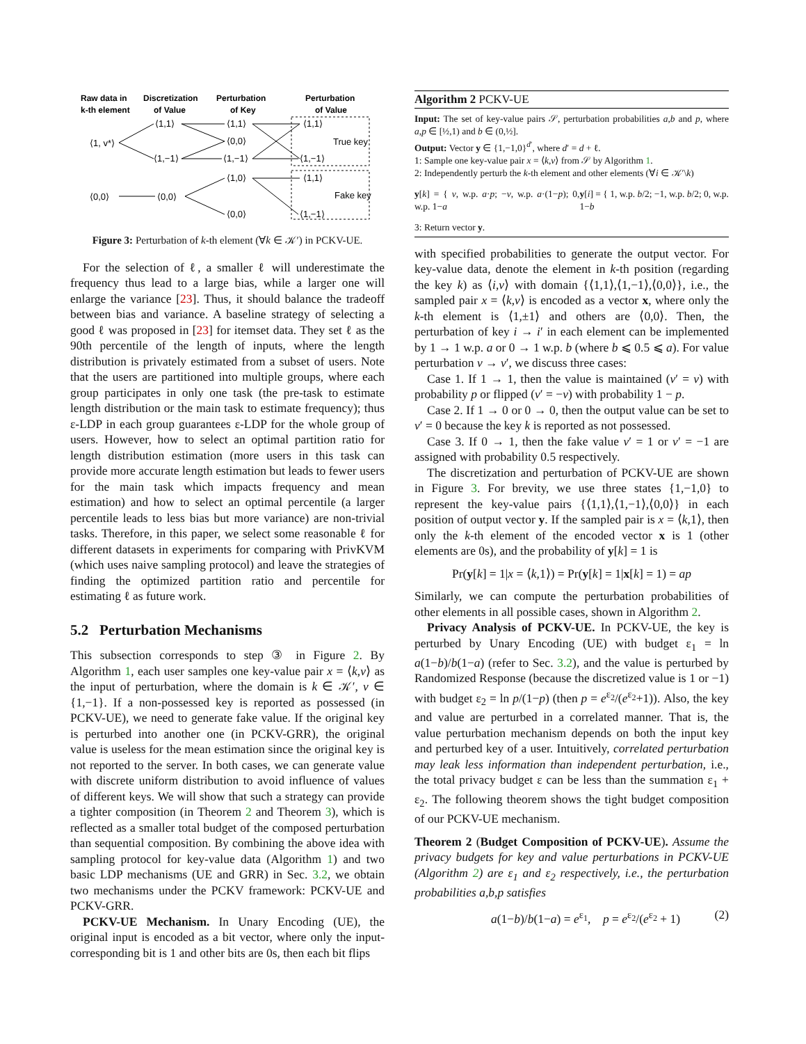Raw data in
k-th element
Discretization
of Value
Perturbation
of Key
Perturbation
of Value
⟨1, v*⟩
⟨1,1⟩
⟨1,−1⟩
⟨1,1⟩
⟨0,0⟩
⟨1,−1⟩
⟨1,1⟩
⟨1,−1⟩
True key
⟨0,0⟩
⟨0,0⟩
⟨1,0⟩
⟨0,0⟩
⟨1,1⟩
⟨1,−1⟩
Fake key
Figure 3: Perturbation of k-th element (∀k ∈ 𝒦′) in PCKV-UE.
For the selection of ℓ, a smaller ℓ will underestimate the frequency thus lead to a large bias, while a larger one will enlarge the variance [23]. Thus, it should balance the tradeoff between bias and variance. A baseline strategy of selecting a good ℓ was proposed in [23] for itemset data. They set ℓ as the 90th percentile of the length of inputs, where the length distribution is privately estimated from a subset of users. Note that the users are partitioned into multiple groups, where each group participates in only one task (the pre-task to estimate length distribution or the main task to estimate frequency); thus ε-LDP in each group guarantees ε-LDP for the whole group of users. However, how to select an optimal partition ratio for length distribution estimation (more users in this task can provide more accurate length estimation but leads to fewer users for the main task which impacts frequency and mean estimation) and how to select an optimal percentile (a larger percentile leads to less bias but more variance) are non-trivial tasks. Therefore, in this paper, we select some reasonable ℓ for different datasets in experiments for comparing with PrivKVM (which uses naive sampling protocol) and leave the strategies of finding the optimized partition ratio and percentile for estimating ℓ as future work.
5.2 Perturbation Mechanisms
This subsection corresponds to step ③ in Figure 2. By Algorithm 1, each user samples one key-value pair x = ⟨k,v⟩ as the input of perturbation, where the domain is k ∈ 𝒦′, v ∈ {1,−1}. If a non-possessed key is reported as possessed (in PCKV-UE), we need to generate fake value. If the original key is perturbed into another one (in PCKV-GRR), the original value is useless for the mean estimation since the original key is not reported to the server. In both cases, we can generate value with discrete uniform distribution to avoid influence of values of different keys. We will show that such a strategy can provide a tighter composition (in Theorem 2 and Theorem 3), which is reflected as a smaller total budget of the composed perturbation than sequential composition. By combining the above idea with sampling protocol for key-value data (Algorithm 1) and two basic LDP mechanisms (UE and GRR) in Sec. 3.2, we obtain two mechanisms under the PCKV framework: PCKV-UE and PCKV-GRR.
PCKV-UE Mechanism. In Unary Encoding (UE), the original input is encoded as a bit vector, where only the input-corresponding bit is 1 and other bits are 0s, then each bit flips
Algorithm 2 PCKV-UE
Input: The set of key-value pairs 𝒮, perturbation probabilities a,b and p, where a,p ∈ [½,1) and b ∈ (0,½].
Output: Vector y ∈ {1,−1,0}<sup>d′</sup>, where d′ = d + ℓ.
1: Sample one key-value pair x = ⟨k,v⟩ from 𝒮 by Algorithm 1.
2: Independently perturb the k-th element and other elements (∀i ∈ 𝒦′\k)
y[k] = { v, w.p. a·p; −v, w.p. a·(1−p); 0, w.p. 1−a
y[i] = { 1, w.p. b/2; −1, w.p. b/2; 0, w.p. 1−b
3: Return vector y.
with specified probabilities to generate the output vector. For key-value data, denote the element in k-th position (regarding the key k) as ⟨i,v⟩ with domain {⟨1,1⟩,⟨1,−1⟩,⟨0,0⟩}, i.e., the sampled pair x = ⟨k,v⟩ is encoded as a vector x, where only the k-th element is ⟨1,±1⟩ and others are ⟨0,0⟩. Then, the perturbation of key i → i′ in each element can be implemented by 1 → 1 w.p. a or 0 → 1 w.p. b (where b ⩽ 0.5 ⩽ a). For value perturbation v → v′, we discuss three cases:
Case 1. If 1 → 1, then the value is maintained (v′ = v) with probability p or flipped (v′ = −v) with probability 1 − p.
Case 2. If 1 → 0 or 0 → 0, then the output value can be set to v′ = 0 because the key k is reported as not possessed.
Case 3. If 0 → 1, then the fake value v′ = 1 or v′ = −1 are assigned with probability 0.5 respectively.
The discretization and perturbation of PCKV-UE are shown in Figure 3. For brevity, we use three states {1,−1,0} to represent the key-value pairs {⟨1,1⟩,⟨1,−1⟩,⟨0,0⟩} in each position of output vector y. If the sampled pair is x = ⟨k,1⟩, then only the k-th element of the encoded vector x is 1 (other elements are 0s), and the probability of y[k] = 1 is
Pr(y[k] = 1|x = ⟨k,1⟩) = Pr(y[k] = 1|x[k] = 1) = ap
Similarly, we can compute the perturbation probabilities of other elements in all possible cases, shown in Algorithm 2.
Privacy Analysis of PCKV-UE. In PCKV-UE, the key is perturbed by Unary Encoding (UE) with budget ε<sub>1</sub> = ln a(1−b)/b(1−a) (refer to Sec. 3.2), and the value is perturbed by Randomized Response (because the discretized value is 1 or −1) with budget ε<sub>2</sub> = ln p/(1−p) (then p = e<sup>ε<sub>2</sub></sup>/(e<sup>ε<sub>2</sub></sup>+1)). Also, the key and value are perturbed in a correlated manner. That is, the value perturbation mechanism depends on both the input key and perturbed key of a user. Intuitively, correlated perturbation may leak less information than independent perturbation, i.e., the total privacy budget ε can be less than the summation ε<sub>1</sub> + ε<sub>2</sub>. The following theorem shows the tight budget composition of our PCKV-UE mechanism.
Theorem 2 (Budget Composition of PCKV-UE). Assume the privacy budgets for key and value perturbations in PCKV-UE (Algorithm 2) are ε<sub>1</sub> and ε<sub>2</sub> respectively, i.e., the perturbation probabilities a,b,p satisfies
a(1−b)/b(1−a) = e<sup>ε<sub>1</sub></sup>, p = e<sup>ε<sub>2</sub></sup>/(e<sup>ε<sub>2</sub></sup> + 1) (2)